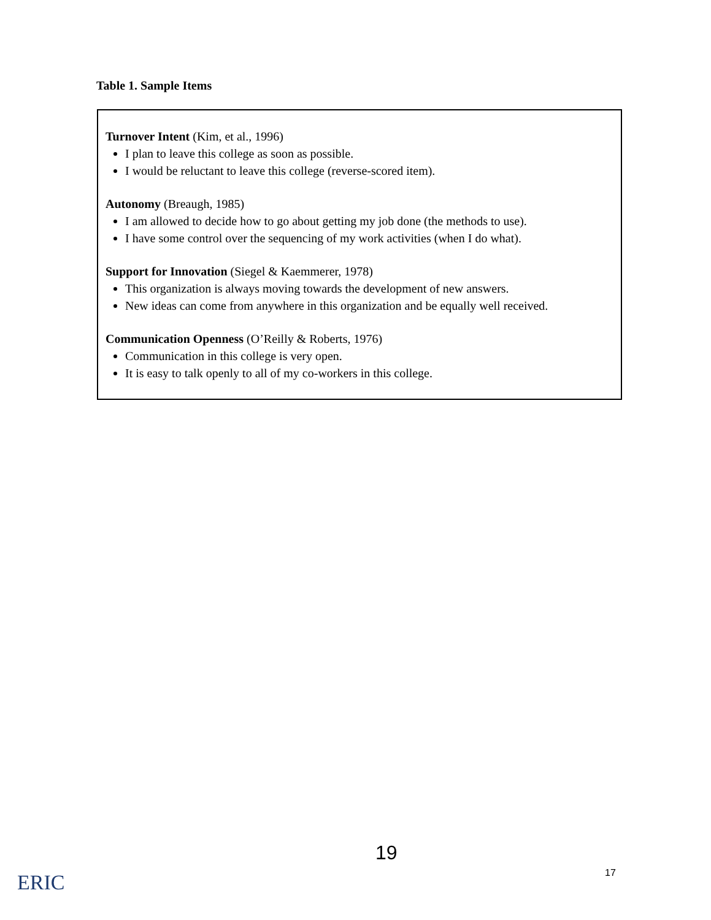Table 1. Sample Items
Turnover Intent (Kim, et al., 1996)
I plan to leave this college as soon as possible.
I would be reluctant to leave this college (reverse-scored item).
Autonomy (Breaugh, 1985)
I am allowed to decide how to go about getting my job done (the methods to use).
I have some control over the sequencing of my work activities (when I do what).
Support for Innovation (Siegel & Kaemmerer, 1978)
This organization is always moving towards the development of new answers.
New ideas can come from anywhere in this organization and be equally well received.
Communication Openness (O’Reilly & Roberts, 1976)
Communication in this college is very open.
It is easy to talk openly to all of my co-workers in this college.
ERIC
19
17